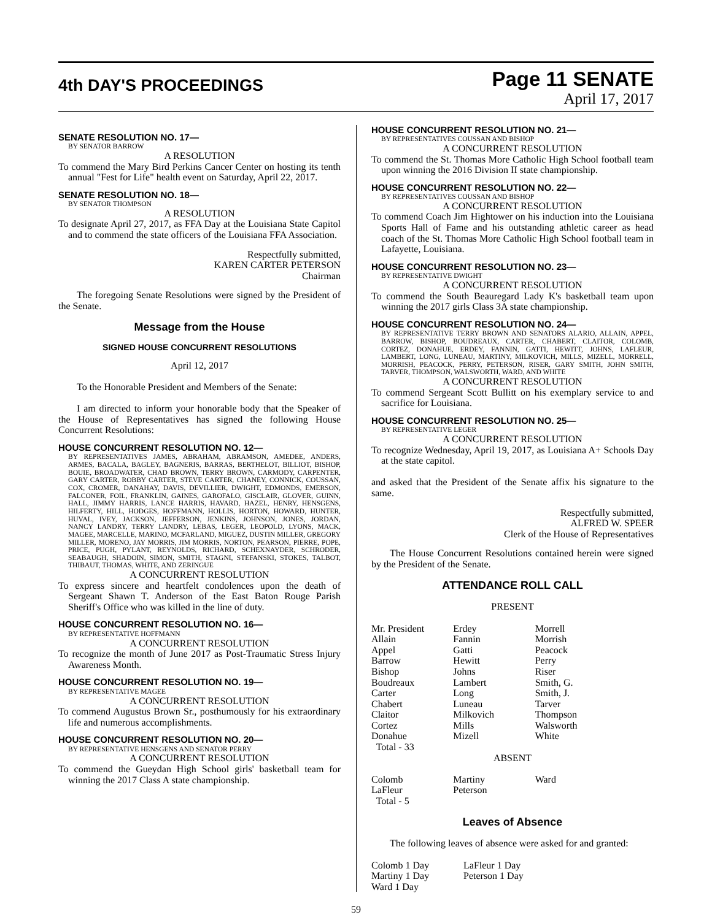4th DAY'S PROCEEDINGS
Page 11 SENATE
April 17, 2017
SENATE RESOLUTION NO. 17—
BY SENATOR BARROW
A RESOLUTION
To commend the Mary Bird Perkins Cancer Center on hosting its tenth annual "Fest for Life" health event on Saturday, April 22, 2017.
SENATE RESOLUTION NO. 18—
BY SENATOR THOMPSON
A RESOLUTION
To designate April 27, 2017, as FFA Day at the Louisiana State Capitol and to commend the state officers of the Louisiana FFA Association.
Respectfully submitted,
KAREN CARTER PETERSON
Chairman
The foregoing Senate Resolutions were signed by the President of the Senate.
Message from the House
SIGNED HOUSE CONCURRENT RESOLUTIONS
April 12, 2017
To the Honorable President and Members of the Senate:
I am directed to inform your honorable body that the Speaker of the House of Representatives has signed the following House Concurrent Resolutions:
HOUSE CONCURRENT RESOLUTION NO. 12—
BY REPRESENTATIVES JAMES, ABRAHAM, ABRAMSON, AMEDEE, ANDERS, ARMES, BACALA, BAGLEY, BAGNERIS, BARRAS, BERTHELOT, BILLIOT, BISHOP, BOUIE, BROADWATER, CHAD BROWN, TERRY BROWN, CARMODY, CARPENTER, GARY CARTER, ROBBY CARTER, STEVE CARTER, CHANEY, CONNICK, COUSSAN, COX, CROMER, DANAHAY, DAVIS, DEVILLIER, DWIGHT, EDMONDS, EMERSON, FALCONER, FOIL, FRANKLIN, GAINES, GAROFALO, GISCLAIR, GLOVER, GUINN, HALL, JIMMY HARRIS, LANCE HARRIS, HAVARD, HAZEL, HENRY, HENSGENS, HILFERTY, HILL, HODGES, HOFFMANN, HOLLIS, HORTON, HOWARD, HUNTER, HUVAL, IVEY, JACKSON, JEFFERSON, JENKINS, JOHNSON, JONES, JORDAN, NANCY LANDRY, TERRY LANDRY, LEBAS, LEGER, LEOPOLD, LYONS, MACK, MAGEE, MARCELLE, MARINO, MCFARLAND, MIGUEZ, DUSTIN MILLER, GREGORY MILLER, MORENO, JAY MORRIS, JIM MORRIS, NORTON, PEARSON, PIERRE, POPE, PRICE, PUGH, PYLANT, REYNOLDS, RICHARD, SCHEXNAYDER, SCHRODER, SEABAUGH, SHADOIN, SIMON, SMITH, STAGNI, STEFANSKI, STOKES, TALBOT, THIBAUT, THOMAS, WHITE, AND ZERINGUE
A CONCURRENT RESOLUTION
To express sincere and heartfelt condolences upon the death of Sergeant Shawn T. Anderson of the East Baton Rouge Parish Sheriff's Office who was killed in the line of duty.
HOUSE CONCURRENT RESOLUTION NO. 16—
BY REPRESENTATIVE HOFFMANN
A CONCURRENT RESOLUTION
To recognize the month of June 2017 as Post-Traumatic Stress Injury Awareness Month.
HOUSE CONCURRENT RESOLUTION NO. 19—
BY REPRESENTATIVE MAGEE
A CONCURRENT RESOLUTION
To commend Augustus Brown Sr., posthumously for his extraordinary life and numerous accomplishments.
HOUSE CONCURRENT RESOLUTION NO. 20—
BY REPRESENTATIVE HENSGENS AND SENATOR PERRY
A CONCURRENT RESOLUTION
To commend the Gueydan High School girls' basketball team for winning the 2017 Class A state championship.
HOUSE CONCURRENT RESOLUTION NO. 21—
BY REPRESENTATIVES COUSSAN AND BISHOP
A CONCURRENT RESOLUTION
To commend the St. Thomas More Catholic High School football team upon winning the 2016 Division II state championship.
HOUSE CONCURRENT RESOLUTION NO. 22—
BY REPRESENTATIVES COUSSAN AND BISHOP
A CONCURRENT RESOLUTION
To commend Coach Jim Hightower on his induction into the Louisiana Sports Hall of Fame and his outstanding athletic career as head coach of the St. Thomas More Catholic High School football team in Lafayette, Louisiana.
HOUSE CONCURRENT RESOLUTION NO. 23—
BY REPRESENTATIVE DWIGHT
A CONCURRENT RESOLUTION
To commend the South Beauregard Lady K's basketball team upon winning the 2017 girls Class 3A state championship.
HOUSE CONCURRENT RESOLUTION NO. 24—
BY REPRESENTATIVE TERRY BROWN AND SENATORS ALARIO, ALLAIN, APPEL, BARROW, BISHOP, BOUDREAUX, CARTER, CHABERT, CLAITOR, COLOMB, CORTEZ, DONAHUE, ERDEY, FANNIN, GATTI, HEWITT, JOHNS, LAFLEUR, LAMBERT, LONG, LUNEAU, MARTINY, MILKOVICH, MILLS, MIZELL, MORRELL, MORRISH, PEACOCK, PERRY, PETERSON, RISER, GARY SMITH, JOHN SMITH, TARVER, THOMPSON, WALSWORTH, WARD, AND WHITE
A CONCURRENT RESOLUTION
To commend Sergeant Scott Bullitt on his exemplary service to and sacrifice for Louisiana.
HOUSE CONCURRENT RESOLUTION NO. 25—
BY REPRESENTATIVE LEGER
A CONCURRENT RESOLUTION
To recognize Wednesday, April 19, 2017, as Louisiana A+ Schools Day at the state capitol.
and asked that the President of the Senate affix his signature to the same.
Respectfully submitted,
ALFRED W. SPEER
Clerk of the House of Representatives
The House Concurrent Resolutions contained herein were signed by the President of the Senate.
ATTENDANCE ROLL CALL
PRESENT
| Mr. President | Erdey | Morrell |
| Allain | Fannin | Morrish |
| Appel | Gatti | Peacock |
| Barrow | Hewitt | Perry |
| Bishop | Johns | Riser |
| Boudreaux | Lambert | Smith, G. |
| Carter | Long | Smith, J. |
| Chabert | Luneau | Tarver |
| Claitor | Milkovich | Thompson |
| Cortez | Mills | Walsworth |
| Donahue | Mizell | White |
| Total - 33 | | |
ABSENT
| Colomb | Martiny | Ward |
| LaFleur | Peterson | |
| Total - 5 | | |
Leaves of Absence
The following leaves of absence were asked for and granted:
| Colomb 1 Day | LaFleur 1 Day |
| Martiny 1 Day | Peterson 1 Day |
| Ward 1 Day | |
59